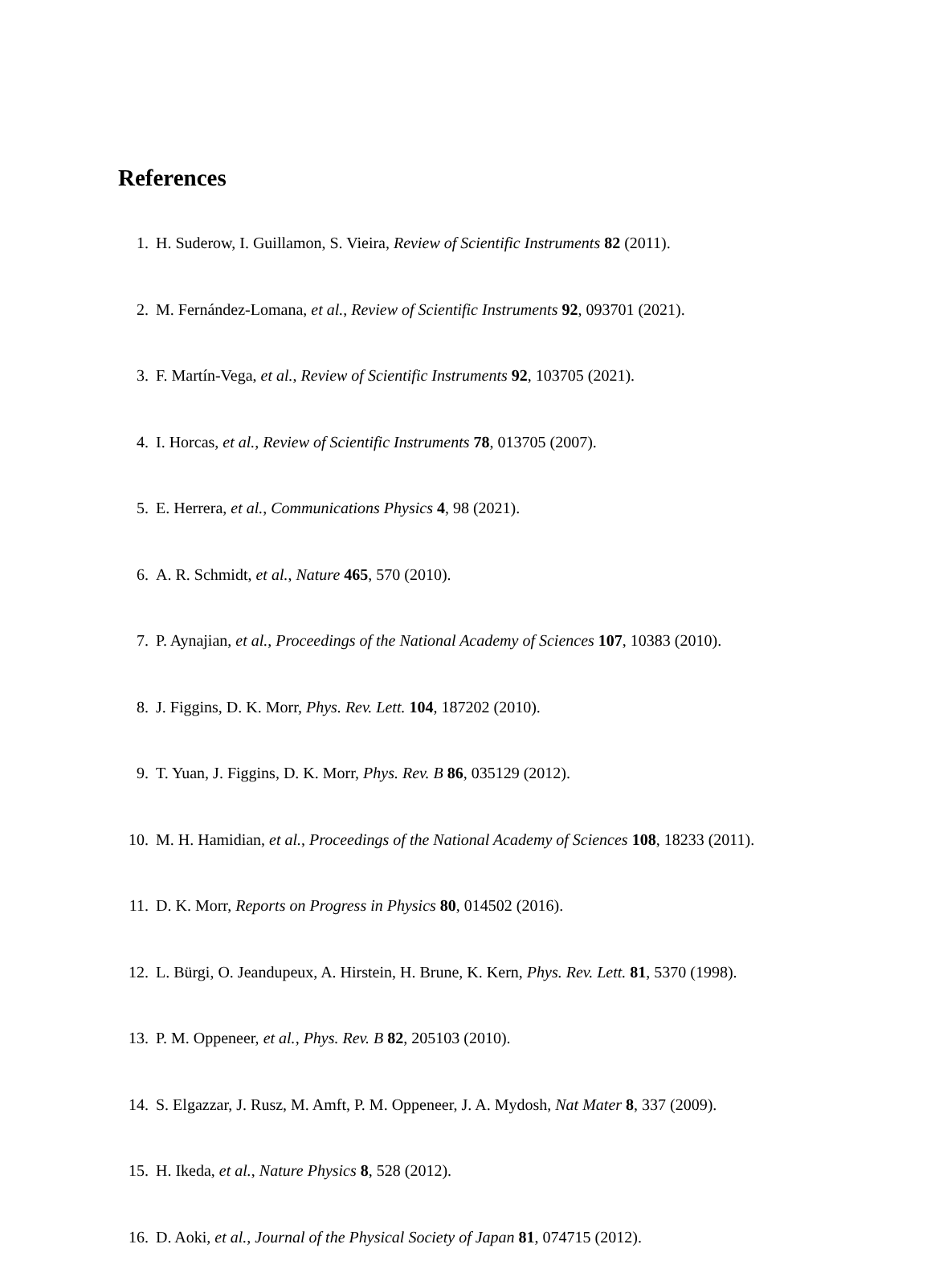References
1. H. Suderow, I. Guillamon, S. Vieira, Review of Scientific Instruments 82 (2011).
2. M. Fernández-Lomana, et al., Review of Scientific Instruments 92, 093701 (2021).
3. F. Martín-Vega, et al., Review of Scientific Instruments 92, 103705 (2021).
4. I. Horcas, et al., Review of Scientific Instruments 78, 013705 (2007).
5. E. Herrera, et al., Communications Physics 4, 98 (2021).
6. A. R. Schmidt, et al., Nature 465, 570 (2010).
7. P. Aynajian, et al., Proceedings of the National Academy of Sciences 107, 10383 (2010).
8. J. Figgins, D. K. Morr, Phys. Rev. Lett. 104, 187202 (2010).
9. T. Yuan, J. Figgins, D. K. Morr, Phys. Rev. B 86, 035129 (2012).
10. M. H. Hamidian, et al., Proceedings of the National Academy of Sciences 108, 18233 (2011).
11. D. K. Morr, Reports on Progress in Physics 80, 014502 (2016).
12. L. Bürgi, O. Jeandupeux, A. Hirstein, H. Brune, K. Kern, Phys. Rev. Lett. 81, 5370 (1998).
13. P. M. Oppeneer, et al., Phys. Rev. B 82, 205103 (2010).
14. S. Elgazzar, J. Rusz, M. Amft, P. M. Oppeneer, J. A. Mydosh, Nat Mater 8, 337 (2009).
15. H. Ikeda, et al., Nature Physics 8, 528 (2012).
16. D. Aoki, et al., Journal of the Physical Society of Japan 81, 074715 (2012).